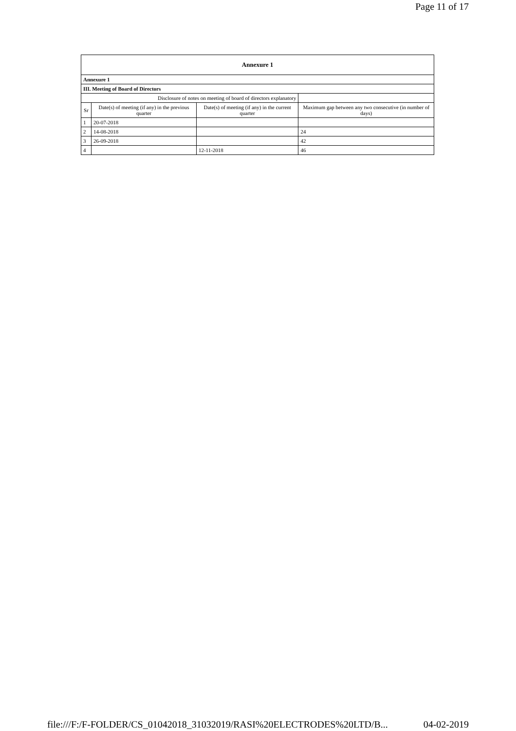Page 11 of 17
| Annexure 1 | | | |
| Annexure 1 | | | |
| III. Meeting of Board of Directors | | | |
| Disclosure of notes on meeting of board of directors explanatory | | | |
| Sr | Date(s) of meeting (if any) in the previous quarter | Date(s) of meeting (if any) in the current quarter | Maximum gap between any two consecutive (in number of days) |
| 1 | 20-07-2018 | | |
| 2 | 14-08-2018 | | 24 |
| 3 | 26-09-2018 | | 42 |
| 4 | | 12-11-2018 | 46 |
file:///F:/F-FOLDER/CS_01042018_31032019/RASI%20ELECTRODES%20LTD/B... 04-02-2019